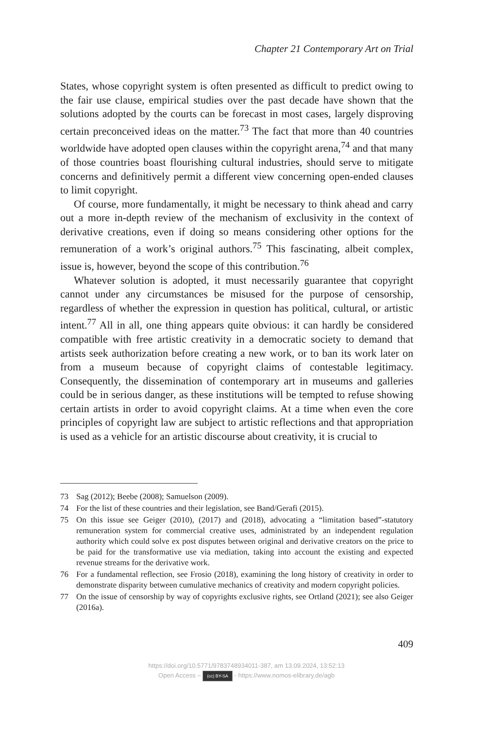Chapter 21 Contemporary Art on Trial
States, whose copyright system is often presented as difficult to predict owing to the fair use clause, empirical studies over the past decade have shown that the solutions adopted by the courts can be forecast in most cases, largely disproving certain preconceived ideas on the matter.<sup>73</sup> The fact that more than 40 countries worldwide have adopted open clauses within the copyright arena,<sup>74</sup> and that many of those countries boast flourishing cultural industries, should serve to mitigate concerns and definitively permit a different view concerning open-ended clauses to limit copyright.
Of course, more fundamentally, it might be necessary to think ahead and carry out a more in-depth review of the mechanism of exclusivity in the context of derivative creations, even if doing so means considering other options for the remuneration of a work’s original authors.<sup>75</sup> This fascinating, albeit complex, issue is, however, beyond the scope of this contribution.<sup>76</sup>
Whatever solution is adopted, it must necessarily guarantee that copyright cannot under any circumstances be misused for the purpose of censorship, regardless of whether the expression in question has political, cultural, or artistic intent.<sup>77</sup> All in all, one thing appears quite obvious: it can hardly be considered compatible with free artistic creativity in a democratic society to demand that artists seek authorization before creating a new work, or to ban its work later on from a museum because of copyright claims of contestable legitimacy. Consequently, the dissemination of contemporary art in museums and galleries could be in serious danger, as these institutions will be tempted to refuse showing certain artists in order to avoid copyright claims. At a time when even the core principles of copyright law are subject to artistic reflections and that appropriation is used as a vehicle for an artistic discourse about creativity, it is crucial to
73 Sag (2012); Beebe (2008); Samuelson (2009).
74 For the list of these countries and their legislation, see Band/Gerafi (2015).
75 On this issue see Geiger (2010), (2017) and (2018), advocating a “limitation based”-statutory remuneration system for commercial creative uses, administrated by an independent regulation authority which could solve ex post disputes between original and derivative creators on the price to be paid for the transformative use via mediation, taking into account the existing and expected revenue streams for the derivative work.
76 For a fundamental reflection, see Frosio (2018), examining the long history of creativity in order to demonstrate disparity between cumulative mechanics of creativity and modern copyright policies.
77 On the issue of censorship by way of copyrights exclusive rights, see Ortland (2021); see also Geiger (2016a).
409
https://doi.org/10.5771/9783748934011-387, am 13.09.2024, 13:52:13
Open Access – (cc) BY-SA - https://www.nomos-elibrary.de/agb